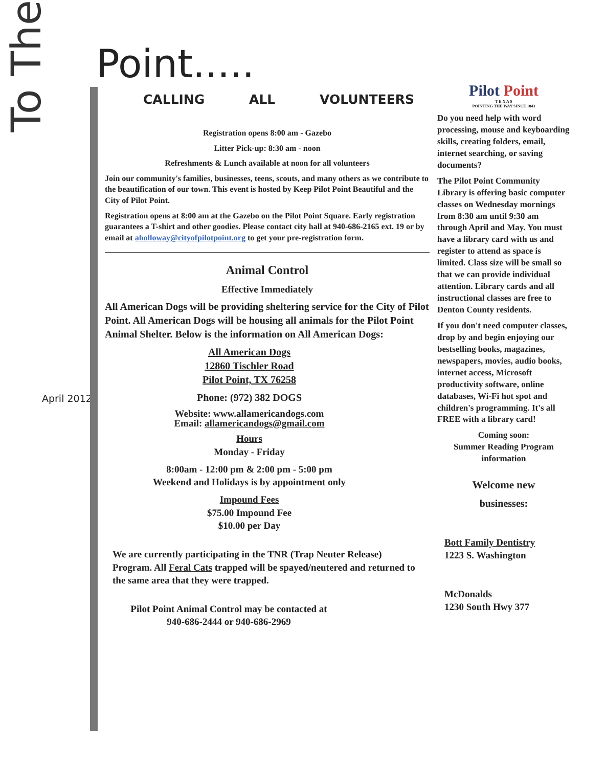Point.....
To The
April 2012
CALLING ALL VOLUNTEERS
Registration opens 8:00 am - Gazebo
Litter Pick-up: 8:30 am - noon
Refreshments & Lunch available at noon for all volunteers
Join our community's families, businesses, teens, scouts, and many others as we contribute to the beautification of our town. This event is hosted by Keep Pilot Point Beautiful and the City of Pilot Point.
Registration opens at 8:00 am at the Gazebo on the Pilot Point Square. Early registration guarantees a T-shirt and other goodies. Please contact city hall at 940-686-2165 ext. 19 or by email at aholloway@cityofpilotpoint.org to get your pre-registration form.
Animal Control
Effective Immediately
All American Dogs will be providing sheltering service for the City of Pilot Point. All American Dogs will be housing all animals for the Pilot Point Animal Shelter. Below is the information on All American Dogs:
All American Dogs
12860 Tischler Road
Pilot Point, TX 76258
Phone: (972) 382 DOGS
Website: www.allamericandogs.com
Email: allamericandogs@gmail.com
Hours
Monday - Friday
8:00am - 12:00 pm & 2:00 pm - 5:00 pm
Weekend and Holidays is by appointment only
Impound Fees
$75.00 Impound Fee
$10.00 per Day
We are currently participating in the TNR (Trap Neuter Release) Program. All Feral Cats trapped will be spayed/neutered and returned to the same area that they were trapped.
Pilot Point Animal Control may be contacted at
940-686-2444 or 940-686-2969
Pilot Point
T E X A S
POINTING THE WAY SINCE 1843
Do you need help with word processing, mouse and keyboarding skills, creating folders, email, internet searching, or saving documents?
The Pilot Point Community Library is offering basic computer classes on Wednesday mornings from 8:30 am until 9:30 am through April and May. You must have a library card with us and register to attend as space is limited. Class size will be small so that we can provide individual attention. Library cards and all instructional classes are free to Denton County residents.
If you don't need computer classes, drop by and begin enjoying our bestselling books, magazines, newspapers, movies, audio books, internet access, Microsoft productivity software, online databases, Wi-Fi hot spot and children's programming. It's all FREE with a library card!
Coming soon:
Summer Reading Program information
Welcome new
businesses:
Bott Family Dentistry
1223 S. Washington
McDonalds
1230 South Hwy 377